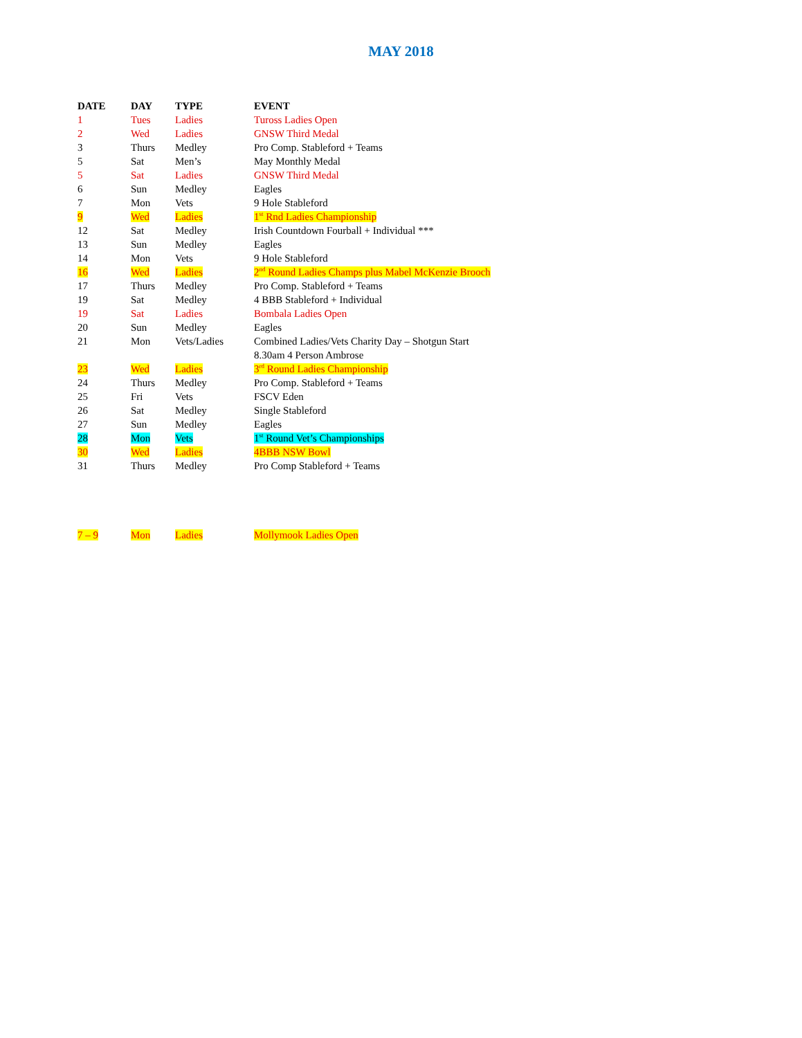MAY 2018
| DATE | DAY | TYPE | EVENT |
| --- | --- | --- | --- |
| 1 | Tues | Ladies | Tuross Ladies Open |
| 2 | Wed | Ladies | GNSW Third Medal |
| 3 | Thurs | Medley | Pro Comp. Stableford + Teams |
| 5 | Sat | Men’s | May Monthly Medal |
| 5 | Sat | Ladies | GNSW Third Medal |
| 6 | Sun | Medley | Eagles |
| 7 | Mon | Vets | 9 Hole Stableford |
| 9 | Wed | Ladies | 1<sup>st</sup> Rnd Ladies Championship |
| 12 | Sat | Medley | Irish Countdown Fourball + Individual *** |
| 13 | Sun | Medley | Eagles |
| 14 | Mon | Vets | 9 Hole Stableford |
| 16 | Wed | Ladies | 2<sup>nd</sup> Round Ladies Champs plus Mabel McKenzie Brooch |
| 17 | Thurs | Medley | Pro Comp. Stableford + Teams |
| 19 | Sat | Medley | 4 BBB Stableford + Individual |
| 19 | Sat | Ladies | Bombala Ladies Open |
| 20 | Sun | Medley | Eagles |
| 21 | Mon | Vets/Ladies | Combined Ladies/Vets Charity Day – Shotgun Start 8.30am 4 Person Ambrose |
| 23 | Wed | Ladies | 3<sup>rd</sup> Round Ladies Championship |
| 24 | Thurs | Medley | Pro Comp. Stableford + Teams |
| 25 | Fri | Vets | FSCV Eden |
| 26 | Sat | Medley | Single Stableford |
| 27 | Sun | Medley | Eagles |
| 28 | Mon | Vets | 1<sup>st</sup> Round Vet’s Championships |
| 30 | Wed | Ladies | 4BBB NSW Bowl |
| 31 | Thurs | Medley | Pro Comp Stableford + Teams |
| 7 – 9 | Mon | Ladies | Mollymook Ladies Open |